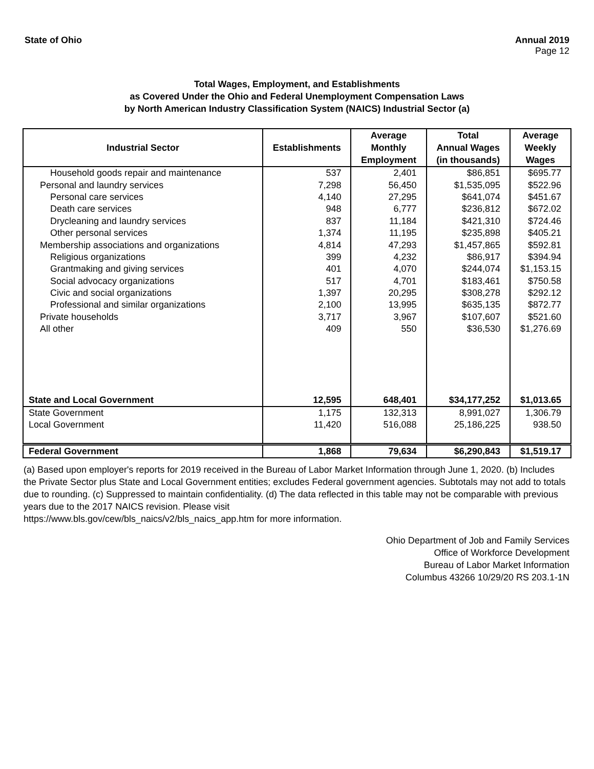State of Ohio Annual 2019
Page 12
Total Wages, Employment, and Establishments
as Covered Under the Ohio and Federal Unemployment Compensation Laws
by North American Industry Classification System (NAICS) Industrial Sector (a)
| Industrial Sector | Establishments | Average Monthly Employment | Total Annual Wages (in thousands) | Average Weekly Wages |
| --- | --- | --- | --- | --- |
| Household goods repair and maintenance | 537 | 2,401 | $86,851 | $695.77 |
| Personal and laundry services | 7,298 | 56,450 | $1,535,095 | $522.96 |
| Personal care services | 4,140 | 27,295 | $641,074 | $451.67 |
| Death care services | 948 | 6,777 | $236,812 | $672.02 |
| Drycleaning and laundry services | 837 | 11,184 | $421,310 | $724.46 |
| Other personal services | 1,374 | 11,195 | $235,898 | $405.21 |
| Membership associations and organizations | 4,814 | 47,293 | $1,457,865 | $592.81 |
| Religious organizations | 399 | 4,232 | $86,917 | $394.94 |
| Grantmaking and giving services | 401 | 4,070 | $244,074 | $1,153.15 |
| Social advocacy organizations | 517 | 4,701 | $183,461 | $750.58 |
| Civic and social organizations | 1,397 | 20,295 | $308,278 | $292.12 |
| Professional and similar organizations | 2,100 | 13,995 | $635,135 | $872.77 |
| Private households | 3,717 | 3,967 | $107,607 | $521.60 |
| All other | 409 | 550 | $36,530 | $1,276.69 |
| State and Local Government | 12,595 | 648,401 | $34,177,252 | $1,013.65 |
| State Government | 1,175 | 132,313 | 8,991,027 | 1,306.79 |
| Local Government | 11,420 | 516,088 | 25,186,225 | 938.50 |
| Federal Government | 1,868 | 79,634 | $6,290,843 | $1,519.17 |
(a) Based upon employer's reports for 2019 received in the Bureau of Labor Market Information through June 1, 2020. (b) Includes the Private Sector plus State and Local Government entities; excludes Federal government agencies. Subtotals may not add to totals due to rounding. (c) Suppressed to maintain confidentiality. (d) The data reflected in this table may not be comparable with previous years due to the 2017 NAICS revision. Please visit
https://www.bls.gov/cew/bls_naics/v2/bls_naics_app.htm for more information.
Ohio Department of Job and Family Services
Office of Workforce Development
Bureau of Labor Market Information
Columbus 43266 10/29/20 RS 203.1-1N